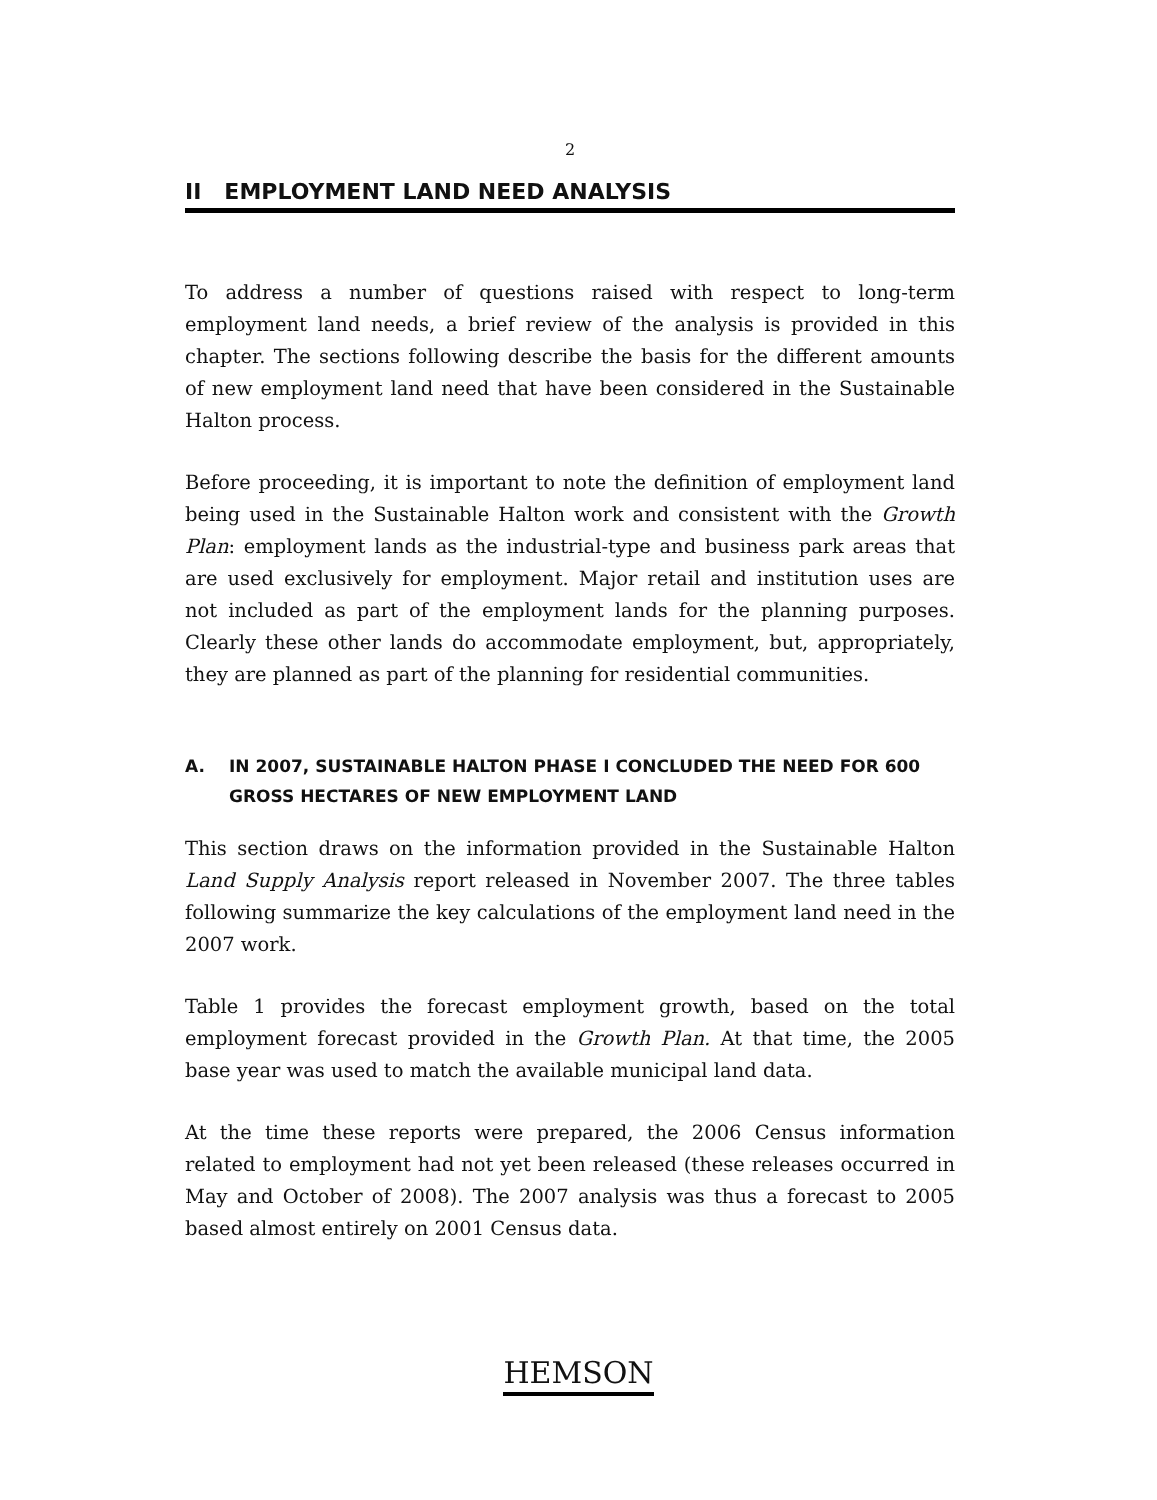2
II EMPLOYMENT LAND NEED ANALYSIS
To address a number of questions raised with respect to long-term employment land needs, a brief review of the analysis is provided in this chapter. The sections following describe the basis for the different amounts of new employment land need that have been considered in the Sustainable Halton process.
Before proceeding, it is important to note the definition of employment land being used in the Sustainable Halton work and consistent with the Growth Plan: employment lands as the industrial-type and business park areas that are used exclusively for employment. Major retail and institution uses are not included as part of the employment lands for the planning purposes. Clearly these other lands do accommodate employment, but, appropriately, they are planned as part of the planning for residential communities.
A. IN 2007, SUSTAINABLE HALTON PHASE I CONCLUDED THE NEED FOR 600 GROSS HECTARES OF NEW EMPLOYMENT LAND
This section draws on the information provided in the Sustainable Halton Land Supply Analysis report released in November 2007. The three tables following summarize the key calculations of the employment land need in the 2007 work.
Table 1 provides the forecast employment growth, based on the total employment forecast provided in the Growth Plan. At that time, the 2005 base year was used to match the available municipal land data.
At the time these reports were prepared, the 2006 Census information related to employment had not yet been released (these releases occurred in May and October of 2008). The 2007 analysis was thus a forecast to 2005 based almost entirely on 2001 Census data.
HEMSON